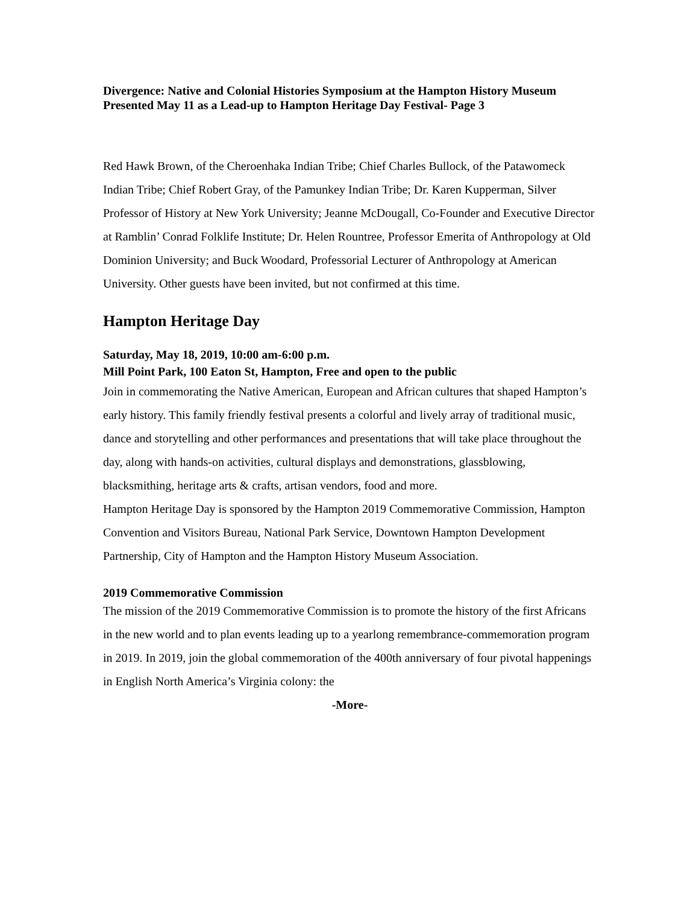Divergence: Native and Colonial Histories Symposium at the Hampton History Museum Presented May 11 as a Lead-up to Hampton Heritage Day Festival- Page 3
Red Hawk Brown, of the Cheroenhaka Indian Tribe; Chief Charles Bullock, of the Patawomeck Indian Tribe; Chief Robert Gray, of the Pamunkey Indian Tribe; Dr. Karen Kupperman, Silver Professor of History at New York University; Jeanne McDougall, Co-Founder and Executive Director at Ramblin’ Conrad Folklife Institute; Dr. Helen Rountree, Professor Emerita of Anthropology at Old Dominion University; and Buck Woodard, Professorial Lecturer of Anthropology at American University. Other guests have been invited, but not confirmed at this time.
Hampton Heritage Day
Saturday, May 18, 2019, 10:00 am-6:00 p.m.
Mill Point Park, 100 Eaton St, Hampton, Free and open to the public
Join in commemorating the Native American, European and African cultures that shaped Hampton’s early history. This family friendly festival presents a colorful and lively array of traditional music, dance and storytelling and other performances and presentations that will take place throughout the day, along with hands-on activities, cultural displays and demonstrations, glassblowing, blacksmithing, heritage arts & crafts, artisan vendors, food and more.
Hampton Heritage Day is sponsored by the Hampton 2019 Commemorative Commission, Hampton Convention and Visitors Bureau, National Park Service, Downtown Hampton Development Partnership, City of Hampton and the Hampton History Museum Association.
2019 Commemorative Commission
The mission of the 2019 Commemorative Commission is to promote the history of the first Africans in the new world and to plan events leading up to a yearlong remembrance-commemoration program in 2019. In 2019, join the global commemoration of the 400th anniversary of four pivotal happenings in English North America’s Virginia colony: the
-More-